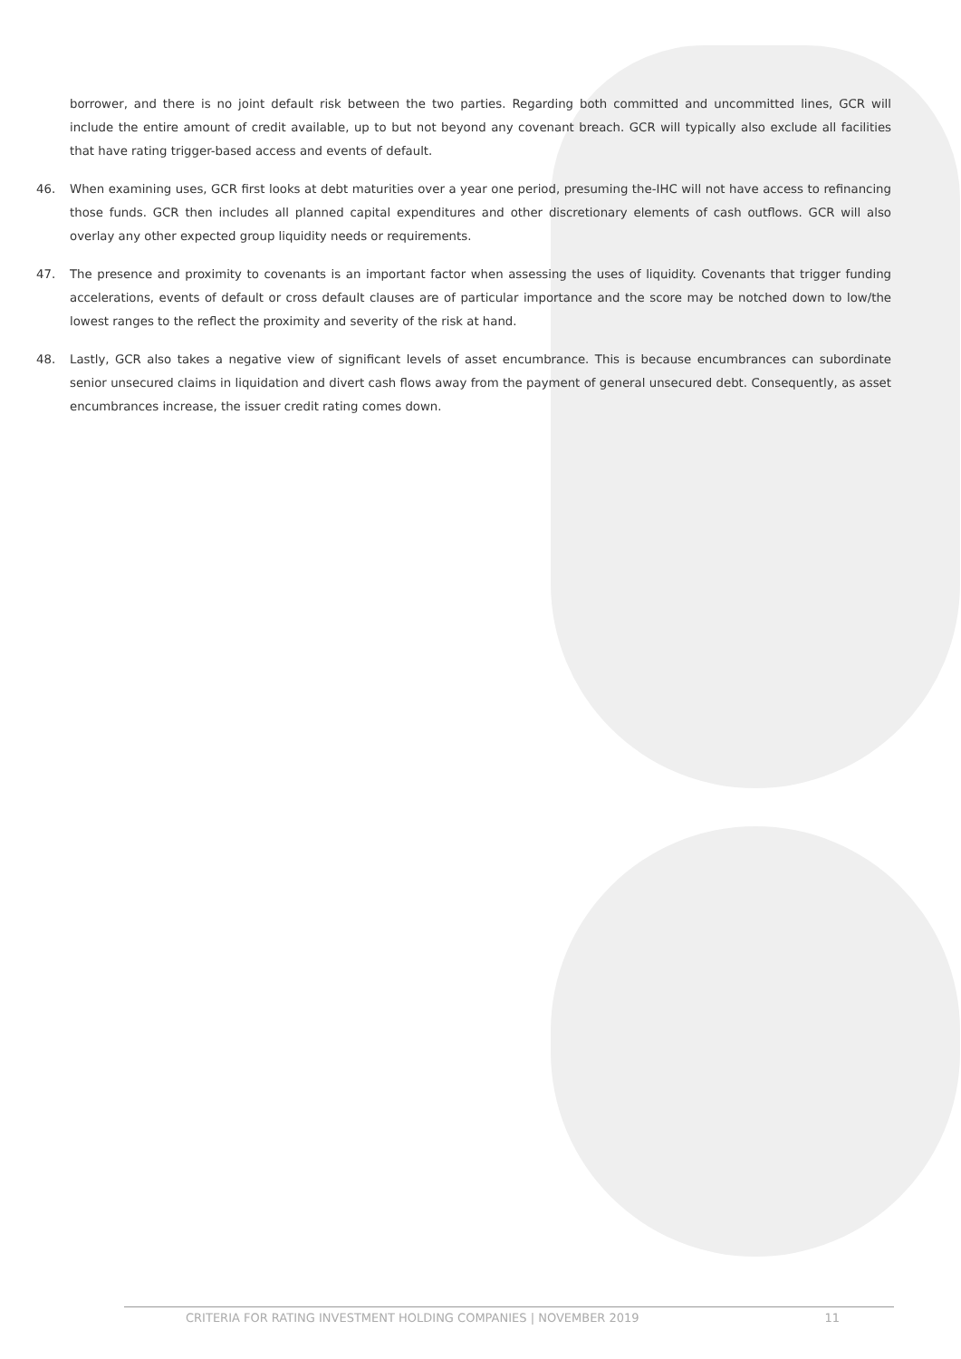borrower, and there is no joint default risk between the two parties. Regarding both committed and uncommitted lines, GCR will include the entire amount of credit available, up to but not beyond any covenant breach. GCR will typically also exclude all facilities that have rating trigger-based access and events of default.
46. When examining uses, GCR first looks at debt maturities over a year one period, presuming the-IHC will not have access to refinancing those funds. GCR then includes all planned capital expenditures and other discretionary elements of cash outflows. GCR will also overlay any other expected group liquidity needs or requirements.
47. The presence and proximity to covenants is an important factor when assessing the uses of liquidity. Covenants that trigger funding accelerations, events of default or cross default clauses are of particular importance and the score may be notched down to low/the lowest ranges to the reflect the proximity and severity of the risk at hand.
48. Lastly, GCR also takes a negative view of significant levels of asset encumbrance. This is because encumbrances can subordinate senior unsecured claims in liquidation and divert cash flows away from the payment of general unsecured debt. Consequently, as asset encumbrances increase, the issuer credit rating comes down.
CRITERIA FOR RATING INVESTMENT HOLDING COMPANIES | NOVEMBER 2019 11